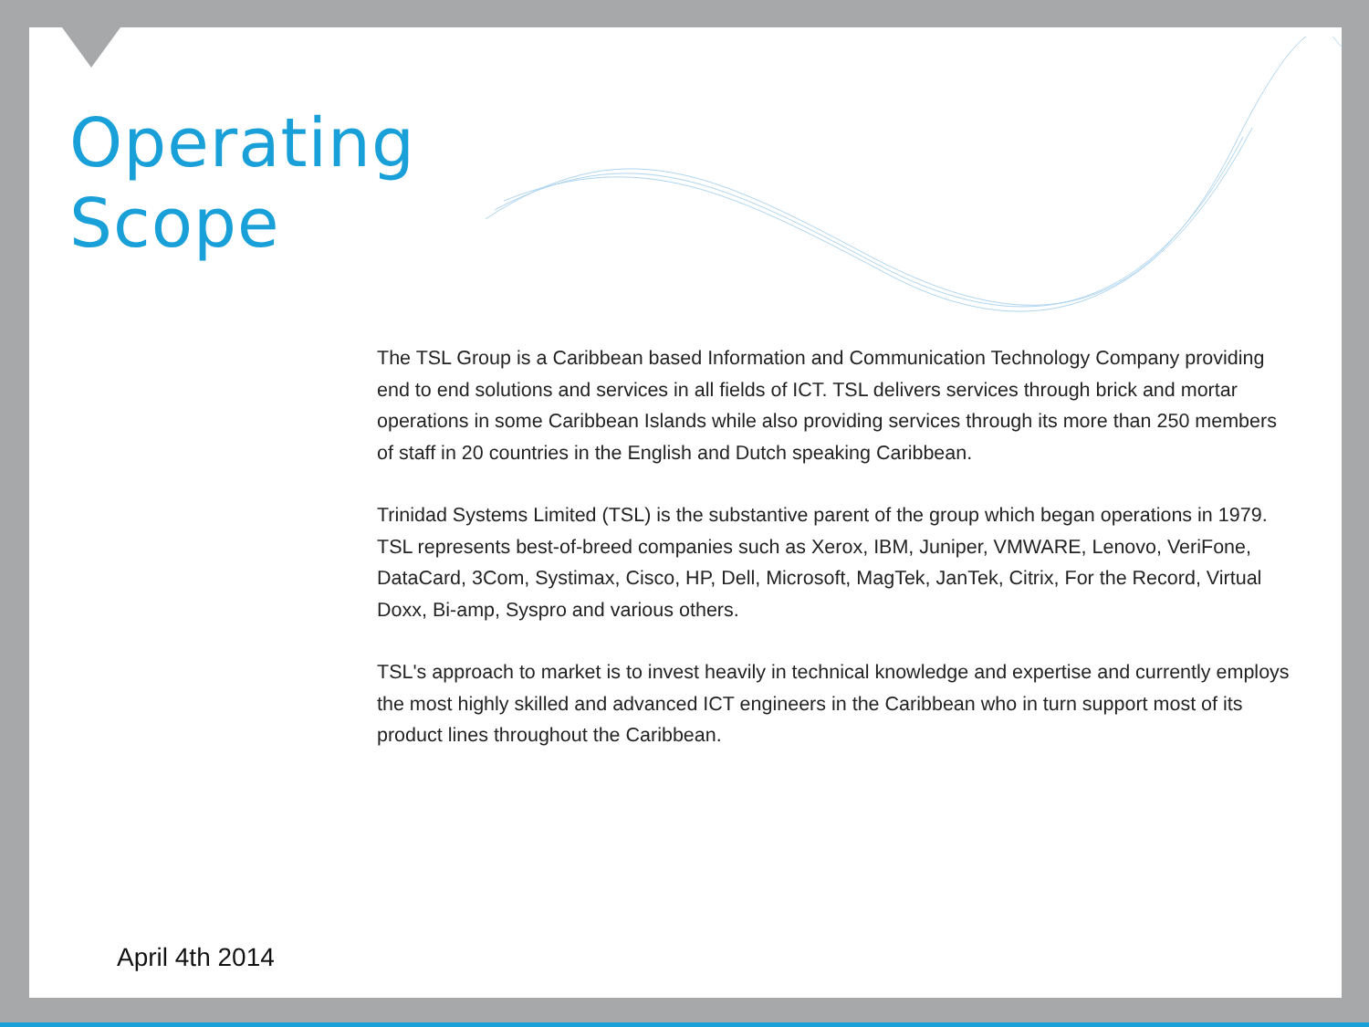Operating
Scope
The TSL Group is a Caribbean based Information and Communication Technology Company providing end to end solutions and services in all fields of ICT. TSL delivers services through brick and mortar operations in some Caribbean Islands while also providing services through its more than 250 members of staff in 20 countries in the English and Dutch speaking Caribbean.
Trinidad Systems Limited (TSL) is the substantive parent of the group which began operations in 1979. TSL represents best-of-breed companies such as Xerox, IBM, Juniper, VMWARE, Lenovo, VeriFone, DataCard, 3Com, Systimax, Cisco, HP, Dell, Microsoft, MagTek, JanTek, Citrix, For the Record, Virtual Doxx, Bi-amp, Syspro and various others.
TSL's approach to market is to invest heavily in technical knowledge and expertise and currently employs the most highly skilled and advanced ICT engineers in the Caribbean who in turn support most of its product lines throughout the Caribbean.
April 4th 2014